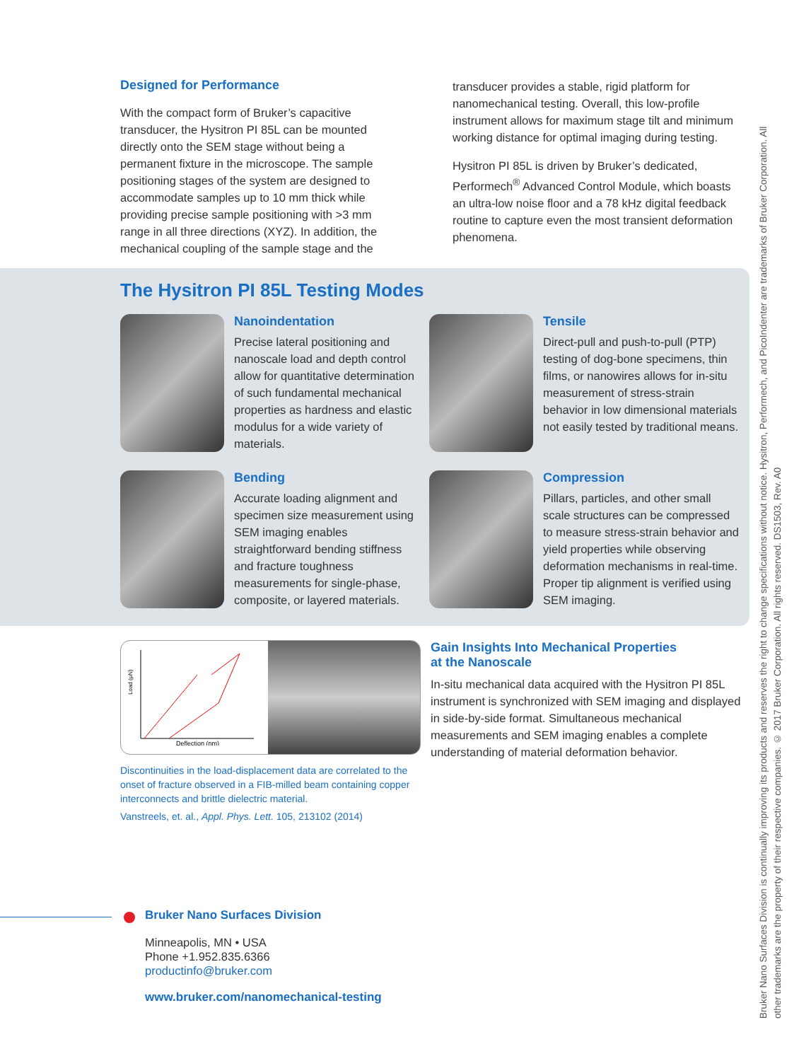Designed for Performance
With the compact form of Bruker’s capacitive transducer, the Hysitron PI 85L can be mounted directly onto the SEM stage without being a permanent fixture in the microscope. The sample positioning stages of the system are designed to accommodate samples up to 10 mm thick while providing precise sample positioning with >3 mm range in all three directions (XYZ). In addition, the mechanical coupling of the sample stage and the
transducer provides a stable, rigid platform for nanomechanical testing. Overall, this low-profile instrument allows for maximum stage tilt and minimum working distance for optimal imaging during testing.
Hysitron PI 85L is driven by Bruker’s dedicated, Performech<sup>®</sup> Advanced Control Module, which boasts an ultra-low noise floor and a 78 kHz digital feedback routine to capture even the most transient deformation phenomena.
The Hysitron PI 85L Testing Modes
Nanoindentation
Precise lateral positioning and nanoscale load and depth control allow for quantitative determination of such fundamental mechanical properties as hardness and elastic modulus for a wide variety of materials.
Tensile
Direct-pull and push-to-pull (PTP) testing of dog-bone specimens, thin films, or nanowires allows for in-situ measurement of stress-strain behavior in low dimensional materials not easily tested by traditional means.
Bending
Accurate loading alignment and specimen size measurement using SEM imaging enables straightforward bending stiffness and fracture toughness measurements for single-phase, composite, or layered materials.
Compression
Pillars, particles, and other small scale structures can be compressed to measure stress-strain behavior and yield properties while observing deformation mechanisms in real-time. Proper tip alignment is verified using SEM imaging.
Deflection (nm)
Load (μN)
Discontinuities in the load-displacement data are correlated to the onset of fracture observed in a FIB-milled beam containing copper interconnects and brittle dielectric material.
Vanstreels, et. al., Appl. Phys. Lett. 105, 213102 (2014)
Gain Insights Into Mechanical Properties
at the Nanoscale
In-situ mechanical data acquired with the Hysitron PI 85L instrument is synchronized with SEM imaging and displayed in side-by-side format. Simultaneous mechanical measurements and SEM imaging enables a complete understanding of material deformation behavior.
Bruker Nano Surfaces Division
Minneapolis, MN • USA
Phone +1.952.835.6366
productinfo@bruker.com
www.bruker.com/nanomechanical-testing
Bruker Nano Surfaces Division is continually improving its products and reserves the right to change specifications without notice. Hysitron, Performech, and PicoIndenter are trademarks of Bruker Corporation. All other trademarks are the property of their respective companies. © 2017 Bruker Corporation. All rights reserved. DS1503, Rev. A0